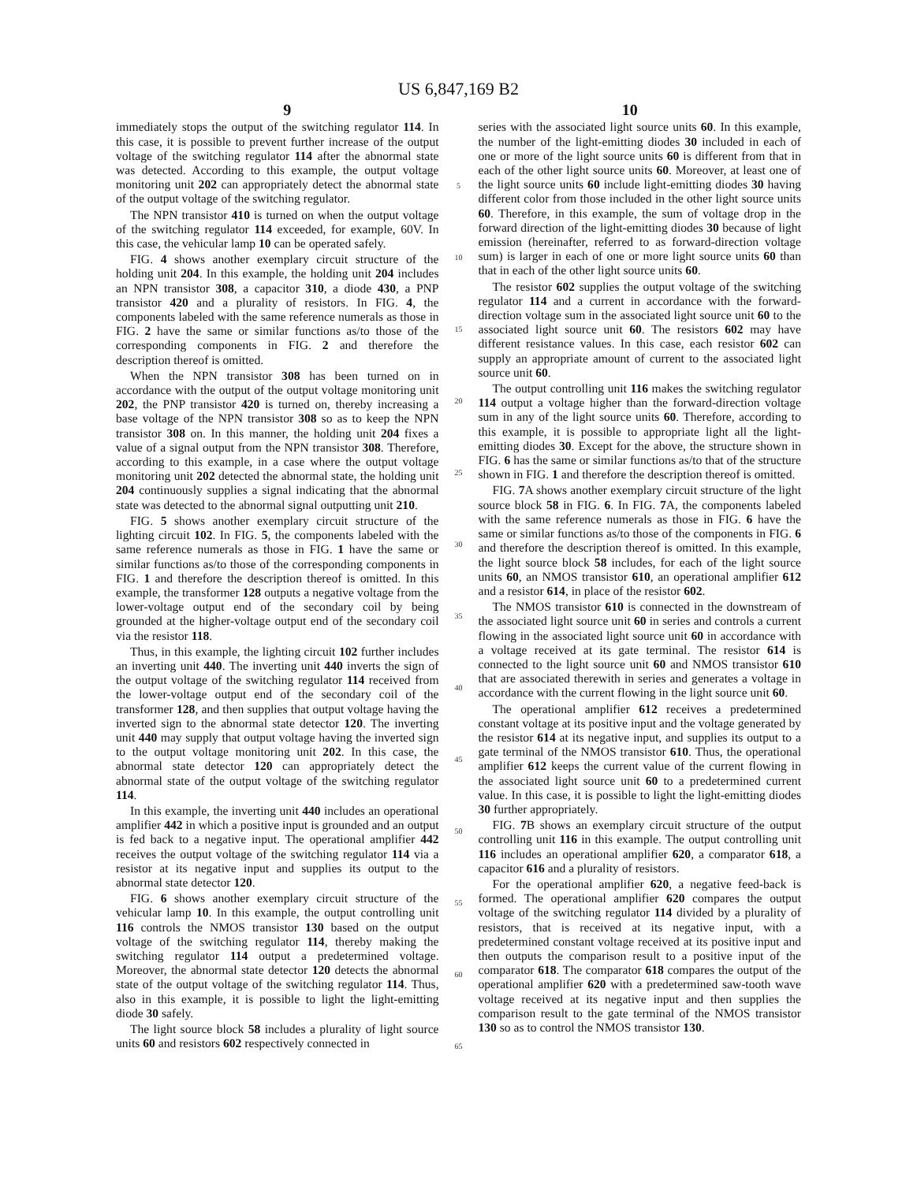US 6,847,169 B2
9 10
immediately stops the output of the switching regulator 114. In this case, it is possible to prevent further increase of the output voltage of the switching regulator 114 after the abnormal state was detected. According to this example, the output voltage monitoring unit 202 can appropriately detect the abnormal state of the output voltage of the switching regulator.
The NPN transistor 410 is turned on when the output voltage of the switching regulator 114 exceeded, for example, 60V. In this case, the vehicular lamp 10 can be operated safely.
FIG. 4 shows another exemplary circuit structure of the holding unit 204. In this example, the holding unit 204 includes an NPN transistor 308, a capacitor 310, a diode 430, a PNP transistor 420 and a plurality of resistors. In FIG. 4, the components labeled with the same reference numerals as those in FIG. 2 have the same or similar functions as/to those of the corresponding components in FIG. 2 and therefore the description thereof is omitted.
When the NPN transistor 308 has been turned on in accordance with the output of the output voltage monitoring unit 202, the PNP transistor 420 is turned on, thereby increasing a base voltage of the NPN transistor 308 so as to keep the NPN transistor 308 on. In this manner, the holding unit 204 fixes a value of a signal output from the NPN transistor 308. Therefore, according to this example, in a case where the output voltage monitoring unit 202 detected the abnormal state, the holding unit 204 continuously supplies a signal indicating that the abnormal state was detected to the abnormal signal outputting unit 210.
FIG. 5 shows another exemplary circuit structure of the lighting circuit 102. In FIG. 5, the components labeled with the same reference numerals as those in FIG. 1 have the same or similar functions as/to those of the corresponding components in FIG. 1 and therefore the description thereof is omitted. In this example, the transformer 128 outputs a negative voltage from the lower-voltage output end of the secondary coil by being grounded at the higher-voltage output end of the secondary coil via the resistor 118.
Thus, in this example, the lighting circuit 102 further includes an inverting unit 440. The inverting unit 440 inverts the sign of the output voltage of the switching regulator 114 received from the lower-voltage output end of the secondary coil of the transformer 128, and then supplies that output voltage having the inverted sign to the abnormal state detector 120. The inverting unit 440 may supply that output voltage having the inverted sign to the output voltage monitoring unit 202. In this case, the abnormal state detector 120 can appropriately detect the abnormal state of the output voltage of the switching regulator 114.
In this example, the inverting unit 440 includes an operational amplifier 442 in which a positive input is grounded and an output is fed back to a negative input. The operational amplifier 442 receives the output voltage of the switching regulator 114 via a resistor at its negative input and supplies its output to the abnormal state detector 120.
FIG. 6 shows another exemplary circuit structure of the vehicular lamp 10. In this example, the output controlling unit 116 controls the NMOS transistor 130 based on the output voltage of the switching regulator 114, thereby making the switching regulator 114 output a predetermined voltage. Moreover, the abnormal state detector 120 detects the abnormal state of the output voltage of the switching regulator 114. Thus, also in this example, it is possible to light the light-emitting diode 30 safely.
The light source block 58 includes a plurality of light source units 60 and resistors 602 respectively connected in
5
10
15
20
25
30
35
40
45
50
55
60
65
series with the associated light source units 60. In this example, the number of the light-emitting diodes 30 included in each of one or more of the light source units 60 is different from that in each of the other light source units 60. Moreover, at least one of the light source units 60 include light-emitting diodes 30 having different color from those included in the other light source units 60. Therefore, in this example, the sum of voltage drop in the forward direction of the light-emitting diodes 30 because of light emission (hereinafter, referred to as forward-direction voltage sum) is larger in each of one or more light source units 60 than that in each of the other light source units 60.
The resistor 602 supplies the output voltage of the switching regulator 114 and a current in accordance with the forward-direction voltage sum in the associated light source unit 60 to the associated light source unit 60. The resistors 602 may have different resistance values. In this case, each resistor 602 can supply an appropriate amount of current to the associated light source unit 60.
The output controlling unit 116 makes the switching regulator 114 output a voltage higher than the forward-direction voltage sum in any of the light source units 60. Therefore, according to this example, it is possible to appropriate light all the light-emitting diodes 30. Except for the above, the structure shown in FIG. 6 has the same or similar functions as/to that of the structure shown in FIG. 1 and therefore the description thereof is omitted.
FIG. 7 A shows another exemplary circuit structure of the light source block 58 in FIG. 6. In FIG. 7 A, the components labeled with the same reference numerals as those in FIG. 6 have the same or similar functions as/to those of the components in FIG. 6 and therefore the description thereof is omitted. In this example, the light source block 58 includes, for each of the light source units 60, an NMOS transistor 610, an operational amplifier 612 and a resistor 614, in place of the resistor 602.
The NMOS transistor 610 is connected in the downstream of the associated light source unit 60 in series and controls a current flowing in the associated light source unit 60 in accordance with a voltage received at its gate terminal. The resistor 614 is connected to the light source unit 60 and NMOS transistor 610 that are associated therewith in series and generates a voltage in accordance with the current flowing in the light source unit 60.
The operational amplifier 612 receives a predetermined constant voltage at its positive input and the voltage generated by the resistor 614 at its negative input, and supplies its output to a gate terminal of the NMOS transistor 610. Thus, the operational amplifier 612 keeps the current value of the current flowing in the associated light source unit 60 to a predetermined current value. In this case, it is possible to light the light-emitting diodes 30 further appropriately.
FIG. 7 B shows an exemplary circuit structure of the output controlling unit 116 in this example. The output controlling unit 116 includes an operational amplifier 620, a comparator 618, a capacitor 616 and a plurality of resistors.
For the operational amplifier 620, a negative feed-back is formed. The operational amplifier 620 compares the output voltage of the switching regulator 114 divided by a plurality of resistors, that is received at its negative input, with a predetermined constant voltage received at its positive input and then outputs the comparison result to a positive input of the comparator 618. The comparator 618 compares the output of the operational amplifier 620 with a predetermined saw-tooth wave voltage received at its negative input and then supplies the comparison result to the gate terminal of the NMOS transistor 130 so as to control the NMOS transistor 130.